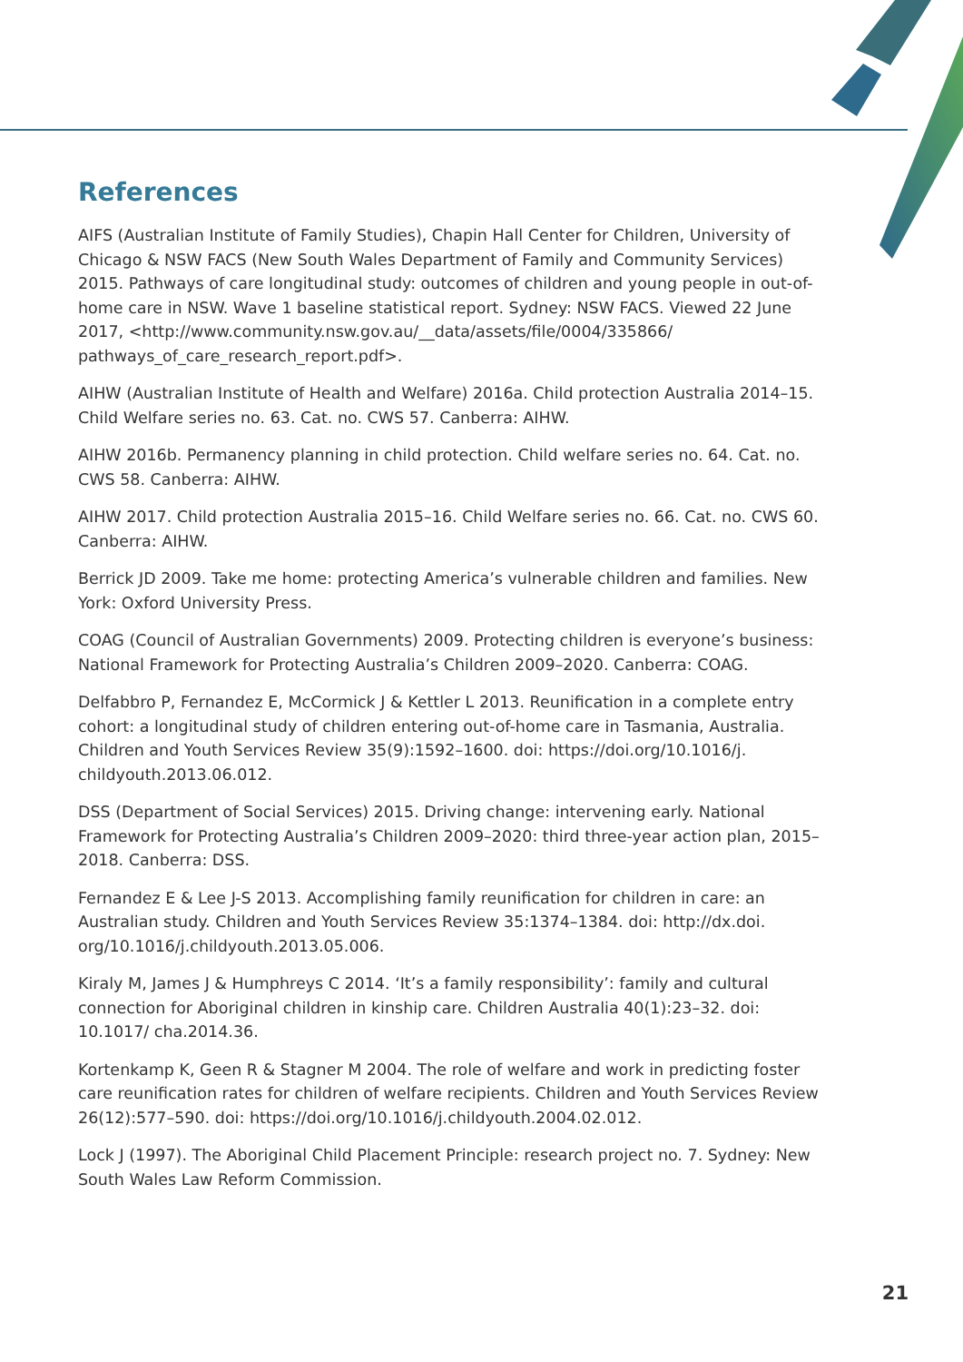References
AIFS (Australian Institute of Family Studies), Chapin Hall Center for Children, University of Chicago & NSW FACS (New South Wales Department of Family and Community Services) 2015. Pathways of care longitudinal study: outcomes of children and young people in out-of-home care in NSW. Wave 1 baseline statistical report. Sydney: NSW FACS. Viewed 22 June 2017, <http://www.community.nsw.gov.au/__data/assets/file/0004/335866/ pathways_of_care_research_report.pdf>.
AIHW (Australian Institute of Health and Welfare) 2016a. Child protection Australia 2014–15. Child Welfare series no. 63. Cat. no. CWS 57. Canberra: AIHW.
AIHW 2016b. Permanency planning in child protection. Child welfare series no. 64. Cat. no. CWS 58. Canberra: AIHW.
AIHW 2017. Child protection Australia 2015–16. Child Welfare series no. 66. Cat. no. CWS 60. Canberra: AIHW.
Berrick JD 2009. Take me home: protecting America’s vulnerable children and families. New York: Oxford University Press.
COAG (Council of Australian Governments) 2009. Protecting children is everyone’s business: National Framework for Protecting Australia’s Children 2009–2020. Canberra: COAG.
Delfabbro P, Fernandez E, McCormick J & Kettler L 2013. Reunification in a complete entry cohort: a longitudinal study of children entering out-of-home care in Tasmania, Australia. Children and Youth Services Review 35(9):1592–1600. doi: https://doi.org/10.1016/j. childyouth.2013.06.012.
DSS (Department of Social Services) 2015. Driving change: intervening early. National Framework for Protecting Australia’s Children 2009–2020: third three-year action plan, 2015–2018. Canberra: DSS.
Fernandez E & Lee J-S 2013. Accomplishing family reunification for children in care: an Australian study. Children and Youth Services Review 35:1374–1384. doi: http://dx.doi. org/10.1016/j.childyouth.2013.05.006.
Kiraly M, James J & Humphreys C 2014. ‘It’s a family responsibility’: family and cultural connection for Aboriginal children in kinship care. Children Australia 40(1):23–32. doi: 10.1017/ cha.2014.36.
Kortenkamp K, Geen R & Stagner M 2004. The role of welfare and work in predicting foster care reunification rates for children of welfare recipients. Children and Youth Services Review 26(12):577–590. doi: https://doi.org/10.1016/j.childyouth.2004.02.012.
Lock J (1997). The Aboriginal Child Placement Principle: research project no. 7. Sydney: New South Wales Law Reform Commission.
21